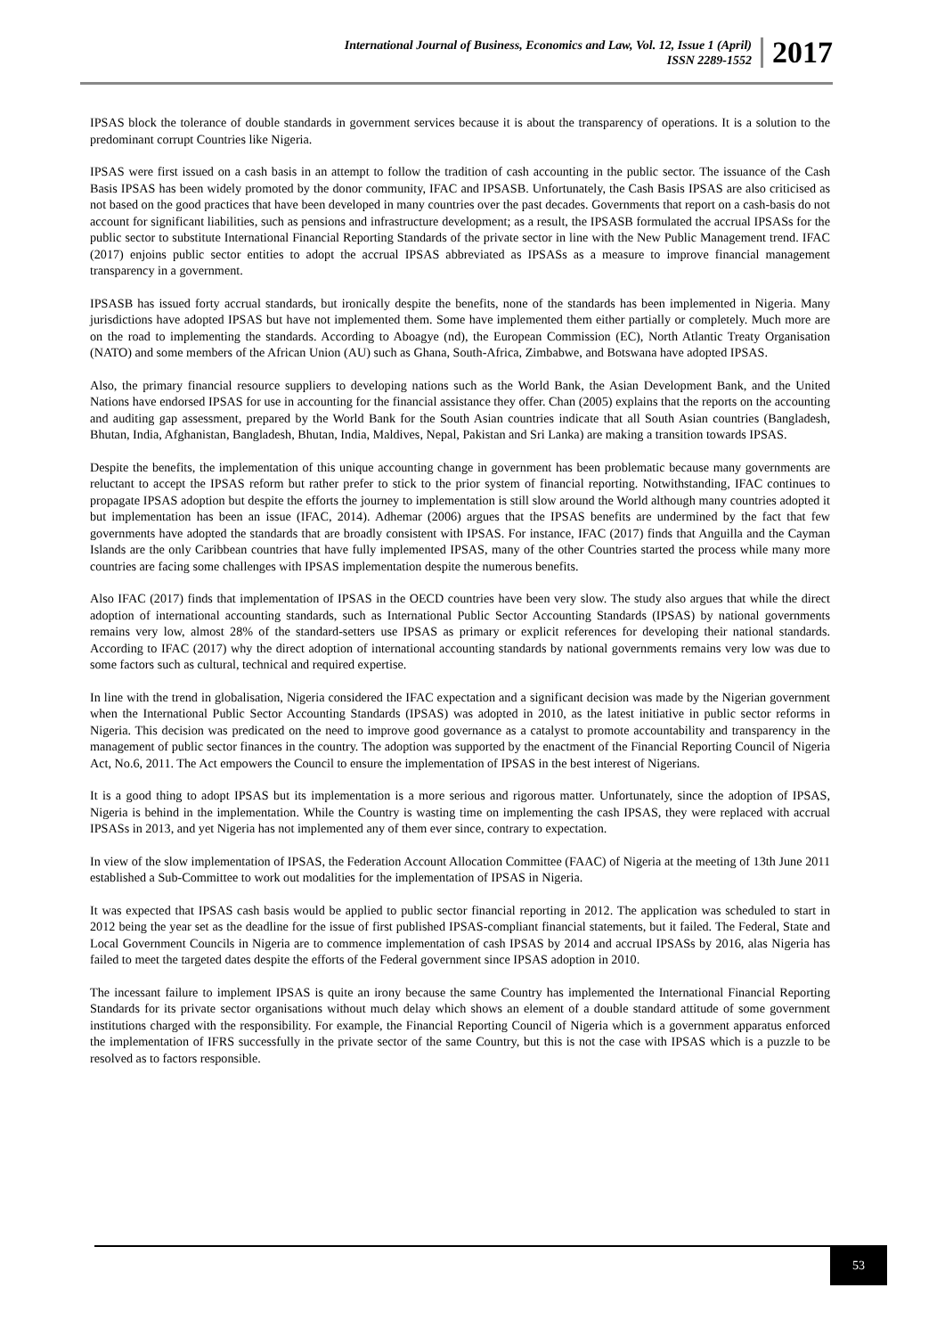International Journal of Business, Economics and Law, Vol. 12, Issue 1 (April)
ISSN 2289-1552
2017
IPSAS block the tolerance of double standards in government services because it is about the transparency of operations. It is a solution to the predominant corrupt Countries like Nigeria.
IPSAS were first issued on a cash basis in an attempt to follow the tradition of cash accounting in the public sector. The issuance of the Cash Basis IPSAS has been widely promoted by the donor community, IFAC and IPSASB. Unfortunately, the Cash Basis IPSAS are also criticised as not based on the good practices that have been developed in many countries over the past decades. Governments that report on a cash-basis do not account for significant liabilities, such as pensions and infrastructure development; as a result, the IPSASB formulated the accrual IPSASs for the public sector to substitute International Financial Reporting Standards of the private sector in line with the New Public Management trend. IFAC (2017) enjoins public sector entities to adopt the accrual IPSAS abbreviated as IPSASs as a measure to improve financial management transparency in a government.
IPSASB has issued forty accrual standards, but ironically despite the benefits, none of the standards has been implemented in Nigeria. Many jurisdictions have adopted IPSAS but have not implemented them. Some have implemented them either partially or completely. Much more are on the road to implementing the standards. According to Aboagye (nd), the European Commission (EC), North Atlantic Treaty Organisation (NATO) and some members of the African Union (AU) such as Ghana, South-Africa, Zimbabwe, and Botswana have adopted IPSAS.
Also, the primary financial resource suppliers to developing nations such as the World Bank, the Asian Development Bank, and the United Nations have endorsed IPSAS for use in accounting for the financial assistance they offer. Chan (2005) explains that the reports on the accounting and auditing gap assessment, prepared by the World Bank for the South Asian countries indicate that all South Asian countries (Bangladesh, Bhutan, India, Afghanistan, Bangladesh, Bhutan, India, Maldives, Nepal, Pakistan and Sri Lanka) are making a transition towards IPSAS.
Despite the benefits, the implementation of this unique accounting change in government has been problematic because many governments are reluctant to accept the IPSAS reform but rather prefer to stick to the prior system of financial reporting. Notwithstanding, IFAC continues to propagate IPSAS adoption but despite the efforts the journey to implementation is still slow around the World although many countries adopted it but implementation has been an issue (IFAC, 2014). Adhemar (2006) argues that the IPSAS benefits are undermined by the fact that few governments have adopted the standards that are broadly consistent with IPSAS. For instance, IFAC (2017) finds that Anguilla and the Cayman Islands are the only Caribbean countries that have fully implemented IPSAS, many of the other Countries started the process while many more countries are facing some challenges with IPSAS implementation despite the numerous benefits.
Also IFAC (2017) finds that implementation of IPSAS in the OECD countries have been very slow. The study also argues that while the direct adoption of international accounting standards, such as International Public Sector Accounting Standards (IPSAS) by national governments remains very low, almost 28% of the standard-setters use IPSAS as primary or explicit references for developing their national standards. According to IFAC (2017) why the direct adoption of international accounting standards by national governments remains very low was due to some factors such as cultural, technical and required expertise.
In line with the trend in globalisation, Nigeria considered the IFAC expectation and a significant decision was made by the Nigerian government when the International Public Sector Accounting Standards (IPSAS) was adopted in 2010, as the latest initiative in public sector reforms in Nigeria. This decision was predicated on the need to improve good governance as a catalyst to promote accountability and transparency in the management of public sector finances in the country. The adoption was supported by the enactment of the Financial Reporting Council of Nigeria Act, No.6, 2011. The Act empowers the Council to ensure the implementation of IPSAS in the best interest of Nigerians.
It is a good thing to adopt IPSAS but its implementation is a more serious and rigorous matter. Unfortunately, since the adoption of IPSAS, Nigeria is behind in the implementation. While the Country is wasting time on implementing the cash IPSAS, they were replaced with accrual IPSASs in 2013, and yet Nigeria has not implemented any of them ever since, contrary to expectation.
In view of the slow implementation of IPSAS, the Federation Account Allocation Committee (FAAC) of Nigeria at the meeting of 13th June 2011 established a Sub-Committee to work out modalities for the implementation of IPSAS in Nigeria.
It was expected that IPSAS cash basis would be applied to public sector financial reporting in 2012. The application was scheduled to start in 2012 being the year set as the deadline for the issue of first published IPSAS-compliant financial statements, but it failed. The Federal, State and Local Government Councils in Nigeria are to commence implementation of cash IPSAS by 2014 and accrual IPSASs by 2016, alas Nigeria has failed to meet the targeted dates despite the efforts of the Federal government since IPSAS adoption in 2010.
The incessant failure to implement IPSAS is quite an irony because the same Country has implemented the International Financial Reporting Standards for its private sector organisations without much delay which shows an element of a double standard attitude of some government institutions charged with the responsibility. For example, the Financial Reporting Council of Nigeria which is a government apparatus enforced the implementation of IFRS successfully in the private sector of the same Country, but this is not the case with IPSAS which is a puzzle to be resolved as to factors responsible.
53